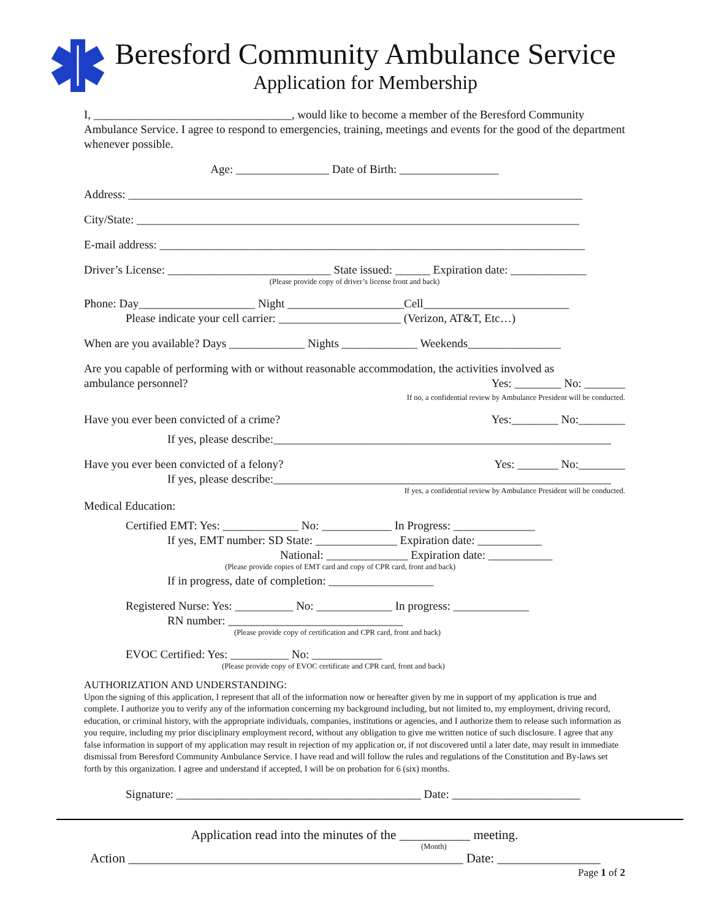Beresford Community Ambulance Service
Application for Membership
I, __________________________________, would like to become a member of the Beresford Community Ambulance Service. I agree to respond to emergencies, training, meetings and events for the good of the department whenever possible.
Age: ________________ Date of Birth: _________________
Address: ______________________________________________________________________________
City/State: ____________________________________________________________________________
E-mail address: _________________________________________________________________________
Driver’s License: ____________________________ State issued: ______ Expiration date: _____________
(Please provide copy of driver’s license front and back)
Phone: Day____________________ Night ____________________Cell_________________________
Please indicate your cell carrier: _____________________ (Verizon, AT&T, Etc…)
When are you available? Days _____________ Nights _____________ Weekends________________
Are you capable of performing with or without reasonable accommodation, the activities involved as
ambulance personnel? Yes: ________ No: _______
If no, a confidential review by Ambulance President will be conducted.
Have you ever been convicted of a crime?
Yes:________ No:________
If yes, please describe:__________________________________________________________
Have you ever been convicted of a felony?
Yes: _______ No:________
If yes, please describe:__________________________________________________________
If yes, a confidential review by Ambulance President will be conducted.
Medical Education:
Certified EMT: Yes: _____________ No: ____________ In Progress: ______________
If yes, EMT number: SD State: ______________ Expiration date: ___________
National: ______________ Expiration date: ___________
(Please provide copies of EMT card and copy of CPR card, front and back)
If in progress, date of completion: __________________
Registered Nurse: Yes: __________ No: _____________ In progress: _____________
RN number: ______________________________
(Please provide copy of certification and CPR card, front and back)
EVOC Certified: Yes: __________ No: ____________
(Please provide copy of EVOC certificate and CPR card, front and back)
AUTHORIZATION AND UNDERSTANDING:
Upon the signing of this application, I represent that all of the information now or hereafter given by me in support of my application is true and complete. I authorize you to verify any of the information concerning my background including, but not limited to, my employment, driving record, education, or criminal history, with the appropriate individuals, companies, institutions or agencies, and I authorize them to release such information as you require, including my prior disciplinary employment record, without any obligation to give me written notice of such disclosure. I agree that any false information in support of my application may result in rejection of my application or, if not discovered until a later date, may result in immediate dismissal from Beresford Community Ambulance Service. I have read and will follow the rules and regulations of the Constitution and By-laws set forth by this organization. I agree and understand if accepted, I will be on probation for 6 (six) months.
Signature: __________________________________________ Date: ______________________
Application read into the minutes of the ___________ meeting.
(Month)
Action ____________________________________________________ Date: ________________
Page 1 of 2